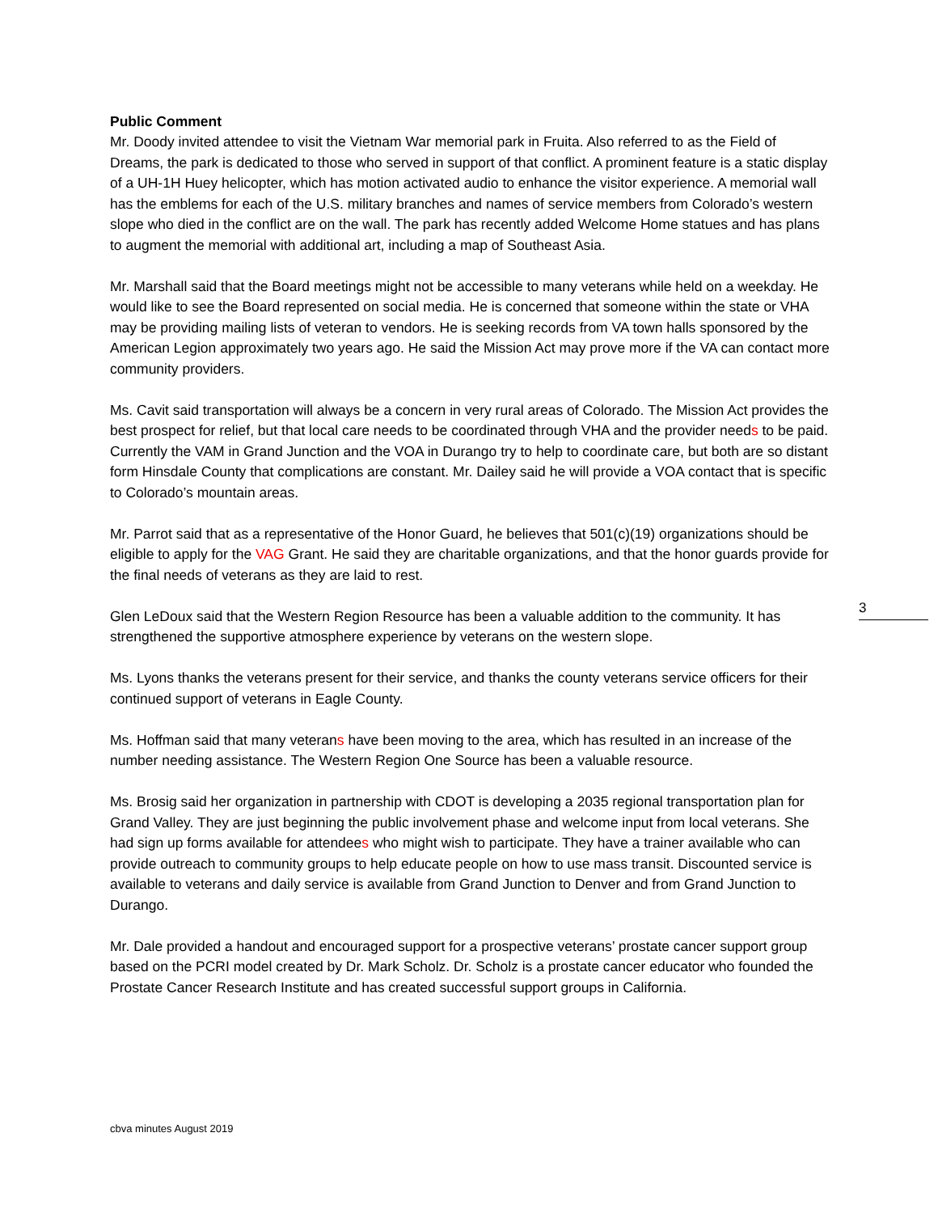Public Comment
Mr. Doody invited attendee to visit the Vietnam War memorial park in Fruita. Also referred to as the Field of Dreams, the park is dedicated to those who served in support of that conflict. A prominent feature is a static display of a UH-1H Huey helicopter, which has motion activated audio to enhance the visitor experience. A memorial wall has the emblems for each of the U.S. military branches and names of service members from Colorado’s western slope who died in the conflict are on the wall. The park has recently added Welcome Home statues and has plans to augment the memorial with additional art, including a map of Southeast Asia.
Mr. Marshall said that the Board meetings might not be accessible to many veterans while held on a weekday. He would like to see the Board represented on social media. He is concerned that someone within the state or VHA may be providing mailing lists of veteran to vendors. He is seeking records from VA town halls sponsored by the American Legion approximately two years ago. He said the Mission Act may prove more if the VA can contact more community providers.
Ms. Cavit said transportation will always be a concern in very rural areas of Colorado. The Mission Act provides the best prospect for relief, but that local care needs to be coordinated through VHA and the provider needs to be paid. Currently the VAM in Grand Junction and the VOA in Durango try to help to coordinate care, but both are so distant form Hinsdale County that complications are constant. Mr. Dailey said he will provide a VOA contact that is specific to Colorado’s mountain areas.
Mr. Parrot said that as a representative of the Honor Guard, he believes that 501(c)(19) organizations should be eligible to apply for the VAG Grant. He said they are charitable organizations, and that the honor guards provide for the final needs of veterans as they are laid to rest.
Glen LeDoux said that the Western Region Resource has been a valuable addition to the community. It has strengthened the supportive atmosphere experience by veterans on the western slope.
Ms. Lyons thanks the veterans present for their service, and thanks the county veterans service officers for their continued support of veterans in Eagle County.
Ms. Hoffman said that many veterans have been moving to the area, which has resulted in an increase of the number needing assistance. The Western Region One Source has been a valuable resource.
Ms. Brosig said her organization in partnership with CDOT is developing a 2035 regional transportation plan for Grand Valley. They are just beginning the public involvement phase and welcome input from local veterans. She had sign up forms available for attendees who might wish to participate. They have a trainer available who can provide outreach to community groups to help educate people on how to use mass transit. Discounted service is available to veterans and daily service is available from Grand Junction to Denver and from Grand Junction to Durango.
Mr. Dale provided a handout and encouraged support for a prospective veterans’ prostate cancer support group based on the PCRI model created by Dr. Mark Scholz. Dr. Scholz is a prostate cancer educator who founded the Prostate Cancer Research Institute and has created successful support groups in California.
3
cbva minutes August 2019